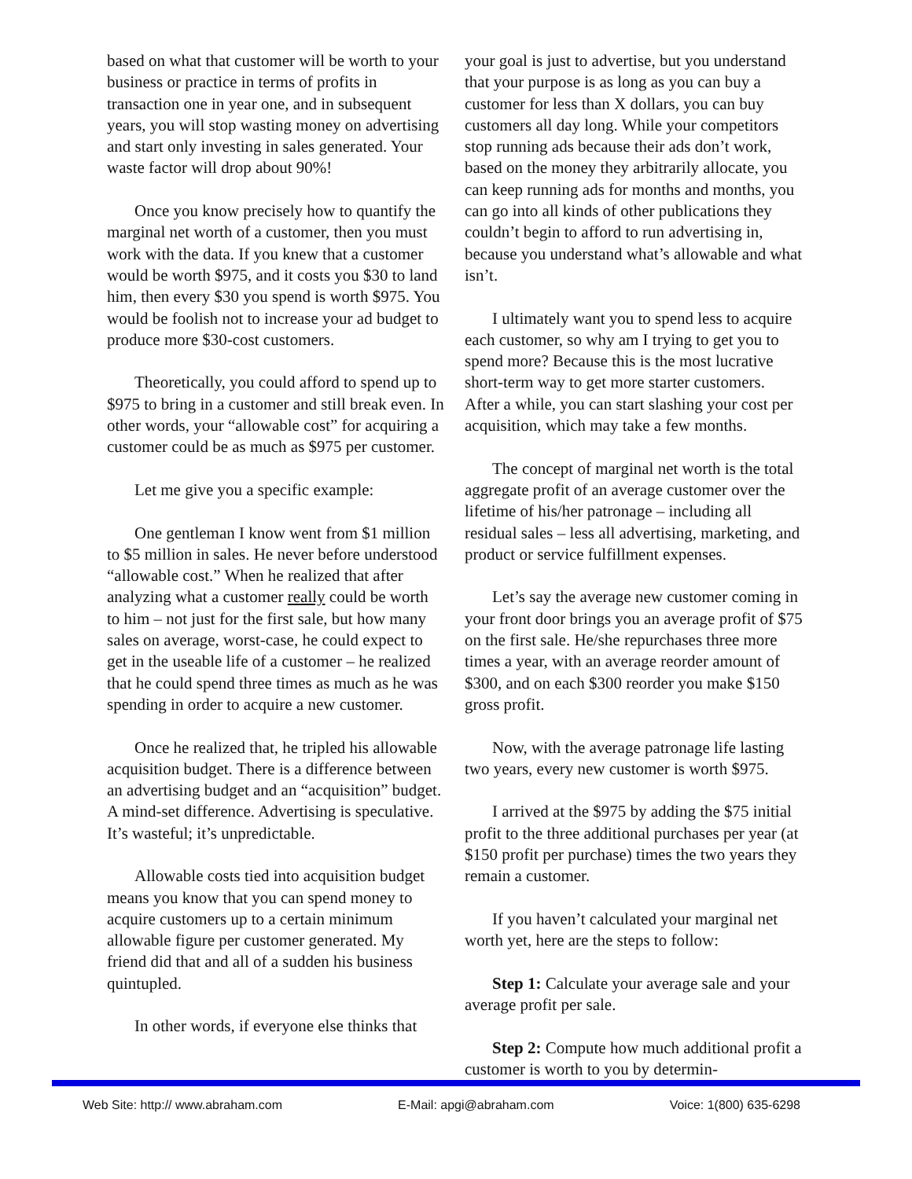based on what that customer will be worth to your business or practice in terms of profits in transaction one in year one, and in subsequent years, you will stop wasting money on advertising and start only investing in sales generated. Your waste factor will drop about 90%!
Once you know precisely how to quantify the marginal net worth of a customer, then you must work with the data. If you knew that a customer would be worth $975, and it costs you $30 to land him, then every $30 you spend is worth $975. You would be foolish not to increase your ad budget to produce more $30-cost customers.
Theoretically, you could afford to spend up to $975 to bring in a customer and still break even. In other words, your “allowable cost” for acquiring a customer could be as much as $975 per customer.
Let me give you a specific example:
One gentleman I know went from $1 million to $5 million in sales. He never before understood “allowable cost.” When he realized that after analyzing what a customer really could be worth to him – not just for the first sale, but how many sales on average, worst-case, he could expect to get in the useable life of a customer – he realized that he could spend three times as much as he was spending in order to acquire a new customer.
Once he realized that, he tripled his allowable acquisition budget. There is a difference between an advertising budget and an “acquisition” budget. A mind-set difference. Advertising is speculative. It’s wasteful; it’s unpredictable.
Allowable costs tied into acquisition budget means you know that you can spend money to acquire customers up to a certain minimum allowable figure per customer generated. My friend did that and all of a sudden his business quintupled.
In other words, if everyone else thinks that
your goal is just to advertise, but you understand that your purpose is as long as you can buy a customer for less than X dollars, you can buy customers all day long. While your competitors stop running ads because their ads don’t work, based on the money they arbitrarily allocate, you can keep running ads for months and months, you can go into all kinds of other publications they couldn’t begin to afford to run advertising in, because you understand what’s allowable and what isn’t.
I ultimately want you to spend less to acquire each customer, so why am I trying to get you to spend more? Because this is the most lucrative short-term way to get more starter customers. After a while, you can start slashing your cost per acquisition, which may take a few months.
The concept of marginal net worth is the total aggregate profit of an average customer over the lifetime of his/her patronage – including all residual sales – less all advertising, marketing, and product or service fulfillment expenses.
Let’s say the average new customer coming in your front door brings you an average profit of $75 on the first sale. He/she repurchases three more times a year, with an average reorder amount of $300, and on each $300 reorder you make $150 gross profit.
Now, with the average patronage life lasting two years, every new customer is worth $975.
I arrived at the $975 by adding the $75 initial profit to the three additional purchases per year (at $150 profit per purchase) times the two years they remain a customer.
If you haven’t calculated your marginal net worth yet, here are the steps to follow:
Step 1: Calculate your average sale and your average profit per sale.
Step 2: Compute how much additional profit a customer is worth to you by determin-
Web Site: http:// www.abraham.com E-Mail: apgi@abraham.com Voice: 1(800) 635-6298